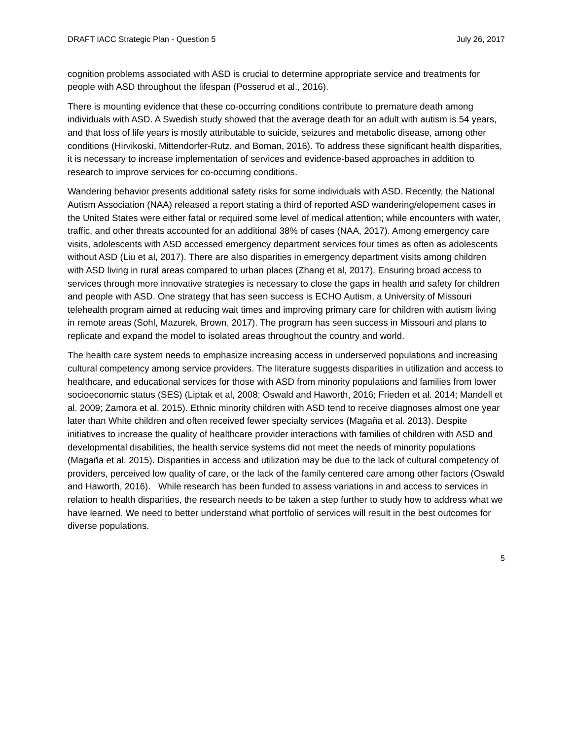DRAFT IACC Strategic Plan - Question 5 July 26, 2017
cognition problems associated with ASD is crucial to determine appropriate service and treatments for people with ASD throughout the lifespan (Posserud et al., 2016).
There is mounting evidence that these co-occurring conditions contribute to premature death among individuals with ASD. A Swedish study showed that the average death for an adult with autism is 54 years, and that loss of life years is mostly attributable to suicide, seizures and metabolic disease, among other conditions (Hirvikoski, Mittendorfer-Rutz, and Boman, 2016). To address these significant health disparities, it is necessary to increase implementation of services and evidence-based approaches in addition to research to improve services for co-occurring conditions.
Wandering behavior presents additional safety risks for some individuals with ASD. Recently, the National Autism Association (NAA) released a report stating a third of reported ASD wandering/elopement cases in the United States were either fatal or required some level of medical attention; while encounters with water, traffic, and other threats accounted for an additional 38% of cases (NAA, 2017). Among emergency care visits, adolescents with ASD accessed emergency department services four times as often as adolescents without ASD (Liu et al, 2017). There are also disparities in emergency department visits among children with ASD living in rural areas compared to urban places (Zhang et al, 2017). Ensuring broad access to services through more innovative strategies is necessary to close the gaps in health and safety for children and people with ASD. One strategy that has seen success is ECHO Autism, a University of Missouri telehealth program aimed at reducing wait times and improving primary care for children with autism living in remote areas (Sohl, Mazurek, Brown, 2017). The program has seen success in Missouri and plans to replicate and expand the model to isolated areas throughout the country and world.
The health care system needs to emphasize increasing access in underserved populations and increasing cultural competency among service providers. The literature suggests disparities in utilization and access to healthcare, and educational services for those with ASD from minority populations and families from lower socioeconomic status (SES) (Liptak et al, 2008; Oswald and Haworth, 2016; Frieden et al. 2014; Mandell et al. 2009; Zamora et al. 2015). Ethnic minority children with ASD tend to receive diagnoses almost one year later than White children and often received fewer specialty services (Magaña et al. 2013). Despite initiatives to increase the quality of healthcare provider interactions with families of children with ASD and developmental disabilities, the health service systems did not meet the needs of minority populations (Magaña et al. 2015). Disparities in access and utilization may be due to the lack of cultural competency of providers, perceived low quality of care, or the lack of the family centered care among other factors (Oswald and Haworth, 2016). While research has been funded to assess variations in and access to services in relation to health disparities, the research needs to be taken a step further to study how to address what we have learned. We need to better understand what portfolio of services will result in the best outcomes for diverse populations.
5